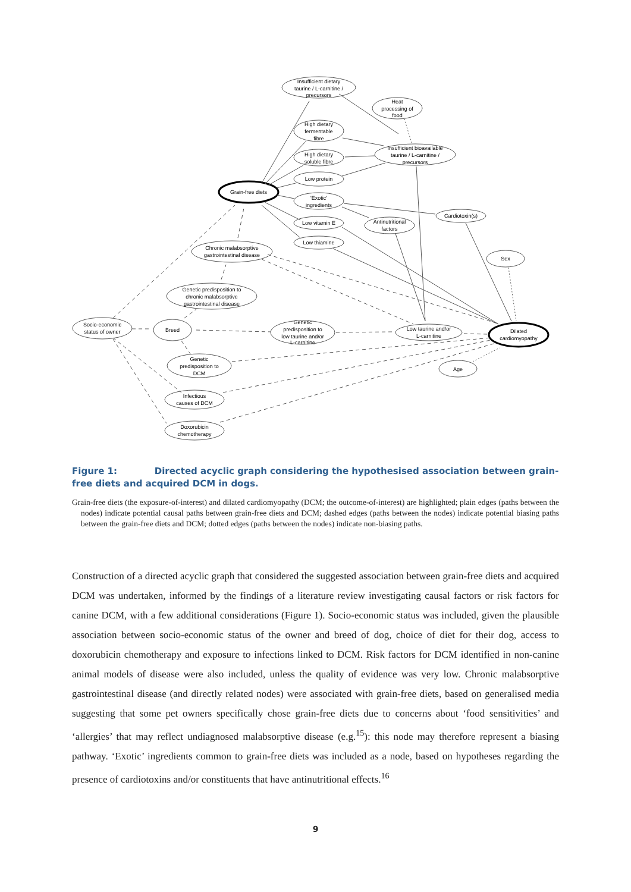Insufficient dietary
taurine / L-carnitine /
precursors
Heat
processing of
food
High dietary
fermentable
fibre
Insufficient bioavailable
taurine / L-carnitine /
precursors
High dietary
soluble fibre
Low protein
Grain-free diets
'Exotic'
ingredients
Low vitamin E
Antinutritional
factors
Cardiotoxin(s)
Low thiamine
Chronic malabsorptive
gastrointestinal disease
Sex
Genetic predisposition to
chronic malabsorptive
gastrointestinal disease
Socio-economic
status of owner
Breed
Genetic
predisposition to
low taurine and/or
L-carnitine
Low taurine and/or
L-carnitine
Dilated
cardiomyopathy
Genetic
predisposition to
DCM
Age
Infectious
causes of DCM
Doxorubicin
chemotherapy
Figure 1: Directed acyclic graph considering the hypothesised association between grain-free diets and acquired DCM in dogs.
Grain-free diets (the exposure-of-interest) and dilated cardiomyopathy (DCM; the outcome-of-interest) are highlighted; plain edges (paths between the nodes) indicate potential causal paths between grain-free diets and DCM; dashed edges (paths between the nodes) indicate potential biasing paths between the grain-free diets and DCM; dotted edges (paths between the nodes) indicate non-biasing paths.
Construction of a directed acyclic graph that considered the suggested association between grain-free diets and acquired DCM was undertaken, informed by the findings of a literature review investigating causal factors or risk factors for canine DCM, with a few additional considerations (Figure 1). Socio-economic status was included, given the plausible association between socio-economic status of the owner and breed of dog, choice of diet for their dog, access to doxorubicin chemotherapy and exposure to infections linked to DCM. Risk factors for DCM identified in non-canine animal models of disease were also included, unless the quality of evidence was very low. Chronic malabsorptive gastrointestinal disease (and directly related nodes) were associated with grain-free diets, based on generalised media suggesting that some pet owners specifically chose grain-free diets due to concerns about ‘food sensitivities’ and ‘allergies’ that may reflect undiagnosed malabsorptive disease (e.g.<sup>15</sup>): this node may therefore represent a biasing pathway. ‘Exotic’ ingredients common to grain-free diets was included as a node, based on hypotheses regarding the presence of cardiotoxins and/or constituents that have antinutritional effects.<sup>16</sup>
9